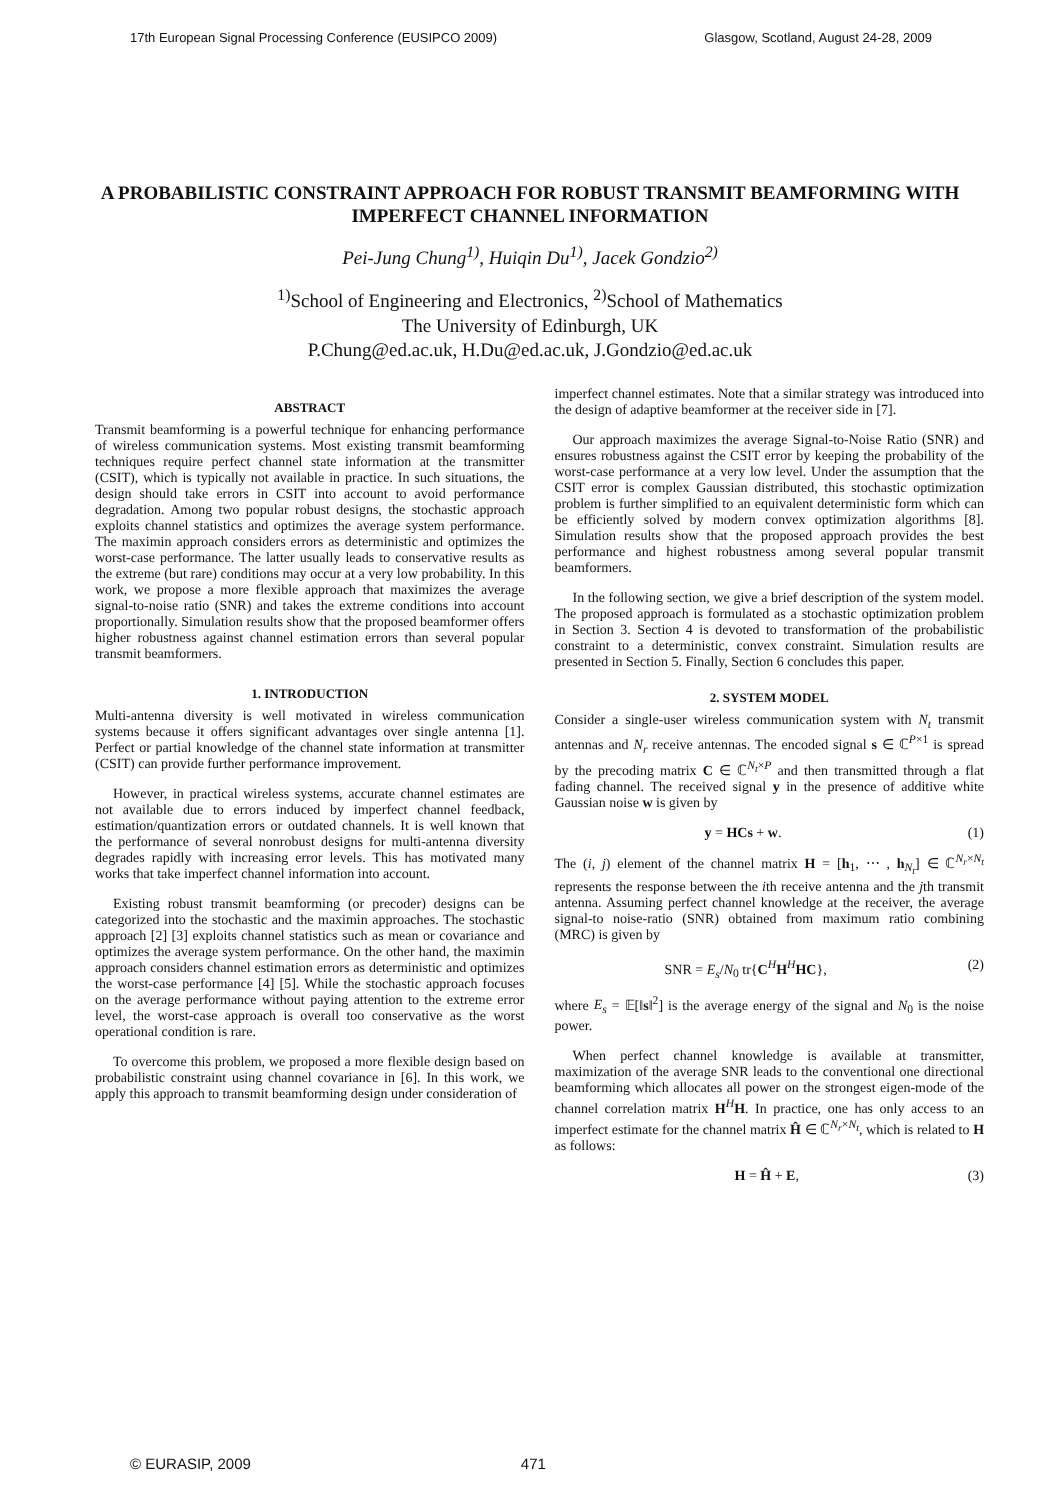17th European Signal Processing Conference (EUSIPCO 2009) Glasgow, Scotland, August 24-28, 2009
A PROBABILISTIC CONSTRAINT APPROACH FOR ROBUST TRANSMIT BEAMFORMING WITH IMPERFECT CHANNEL INFORMATION
Pei-Jung Chung<sup>1)</sup>, Huiqin Du<sup>1)</sup>, Jacek Gondzio<sup>2)</sup>
<sup>1)</sup> School of Engineering and Electronics, <sup>2)</sup>School of Mathematics
The University of Edinburgh, UK
P.Chung@ed.ac.uk, H.Du@ed.ac.uk, J.Gondzio@ed.ac.uk
ABSTRACT
Transmit beamforming is a powerful technique for enhancing performance of wireless communication systems. Most existing transmit beamforming techniques require perfect channel state information at the transmitter (CSIT), which is typically not available in practice. In such situations, the design should take errors in CSIT into account to avoid performance degradation. Among two popular robust designs, the stochastic approach exploits channel statistics and optimizes the average system performance. The maximin approach considers errors as deterministic and optimizes the worst-case performance. The latter usually leads to conservative results as the extreme (but rare) conditions may occur at a very low probability. In this work, we propose a more flexible approach that maximizes the average signal-to-noise ratio (SNR) and takes the extreme conditions into account proportionally. Simulation results show that the proposed beamformer offers higher robustness against channel estimation errors than several popular transmit beamformers.
1. INTRODUCTION
Multi-antenna diversity is well motivated in wireless communication systems because it offers significant advantages over single antenna [1]. Perfect or partial knowledge of the channel state information at transmitter (CSIT) can provide further performance improvement.
However, in practical wireless systems, accurate channel estimates are not available due to errors induced by imperfect channel feedback, estimation/quantization errors or outdated channels. It is well known that the performance of several nonrobust designs for multi-antenna diversity degrades rapidly with increasing error levels. This has motivated many works that take imperfect channel information into account.
Existing robust transmit beamforming (or precoder) designs can be categorized into the stochastic and the maximin approaches. The stochastic approach [2] [3] exploits channel statistics such as mean or covariance and optimizes the average system performance. On the other hand, the maximin approach considers channel estimation errors as deterministic and optimizes the worst-case performance [4] [5]. While the stochastic approach focuses on the average performance without paying attention to the extreme error level, the worst-case approach is overall too conservative as the worst operational condition is rare.
To overcome this problem, we proposed a more flexible design based on probabilistic constraint using channel covariance in [6]. In this work, we apply this approach to transmit beamforming design under consideration of
imperfect channel estimates. Note that a similar strategy was introduced into the design of adaptive beamformer at the receiver side in [7].
Our approach maximizes the average Signal-to-Noise Ratio (SNR) and ensures robustness against the CSIT error by keeping the probability of the worst-case performance at a very low level. Under the assumption that the CSIT error is complex Gaussian distributed, this stochastic optimization problem is further simplified to an equivalent deterministic form which can be efficiently solved by modern convex optimization algorithms [8]. Simulation results show that the proposed approach provides the best performance and highest robustness among several popular transmit beamformers.
In the following section, we give a brief description of the system model. The proposed approach is formulated as a stochastic optimization problem in Section 3. Section 4 is devoted to transformation of the probabilistic constraint to a deterministic, convex constraint. Simulation results are presented in Section 5. Finally, Section 6 concludes this paper.
2. SYSTEM MODEL
Consider a single-user wireless communication system with N<sub>t</sub> transmit antennas and N<sub>r</sub> receive antennas. The encoded signal s ∈ ℂ<sup>P×1</sup> is spread by the precoding matrix C ∈ ℂ<sup>N<sub>t</sub>×P</sup> and then transmitted through a flat fading channel. The received signal y in the presence of additive white Gaussian noise w is given by
y = HCs + w. (1)
The (i, j) element of the channel matrix H = [h<sub>1</sub>, ⋯ , h<sub>N<sub>t</sub></sub>] ∈ ℂ<sup>N<sub>r</sub>×N<sub>t</sub></sup> represents the response between the ith receive antenna and the jth transmit antenna. Assuming perfect channel knowledge at the receiver, the average signal-to noise-ratio (SNR) obtained from maximum ratio combining (MRC) is given by
SNR = E<sub>s</sub>/N<sub>0</sub> tr{C<sup>H</sup>H<sup>H</sup>HC}, (2)
where E<sub>s</sub> = 𝔼[‖s‖<sup>2</sup>] is the average energy of the signal and N<sub>0</sub> is the noise power.
When perfect channel knowledge is available at transmitter, maximization of the average SNR leads to the conventional one directional beamforming which allocates all power on the strongest eigen-mode of the channel correlation matrix H<sup>H</sup>H. In practice, one has only access to an imperfect estimate for the channel matrix Ĥ ∈ ℂ<sup>N<sub>r</sub>×N<sub>t</sub></sup>, which is related to H as follows:
H = Ĥ + E, (3)
© EURASIP, 2009 471